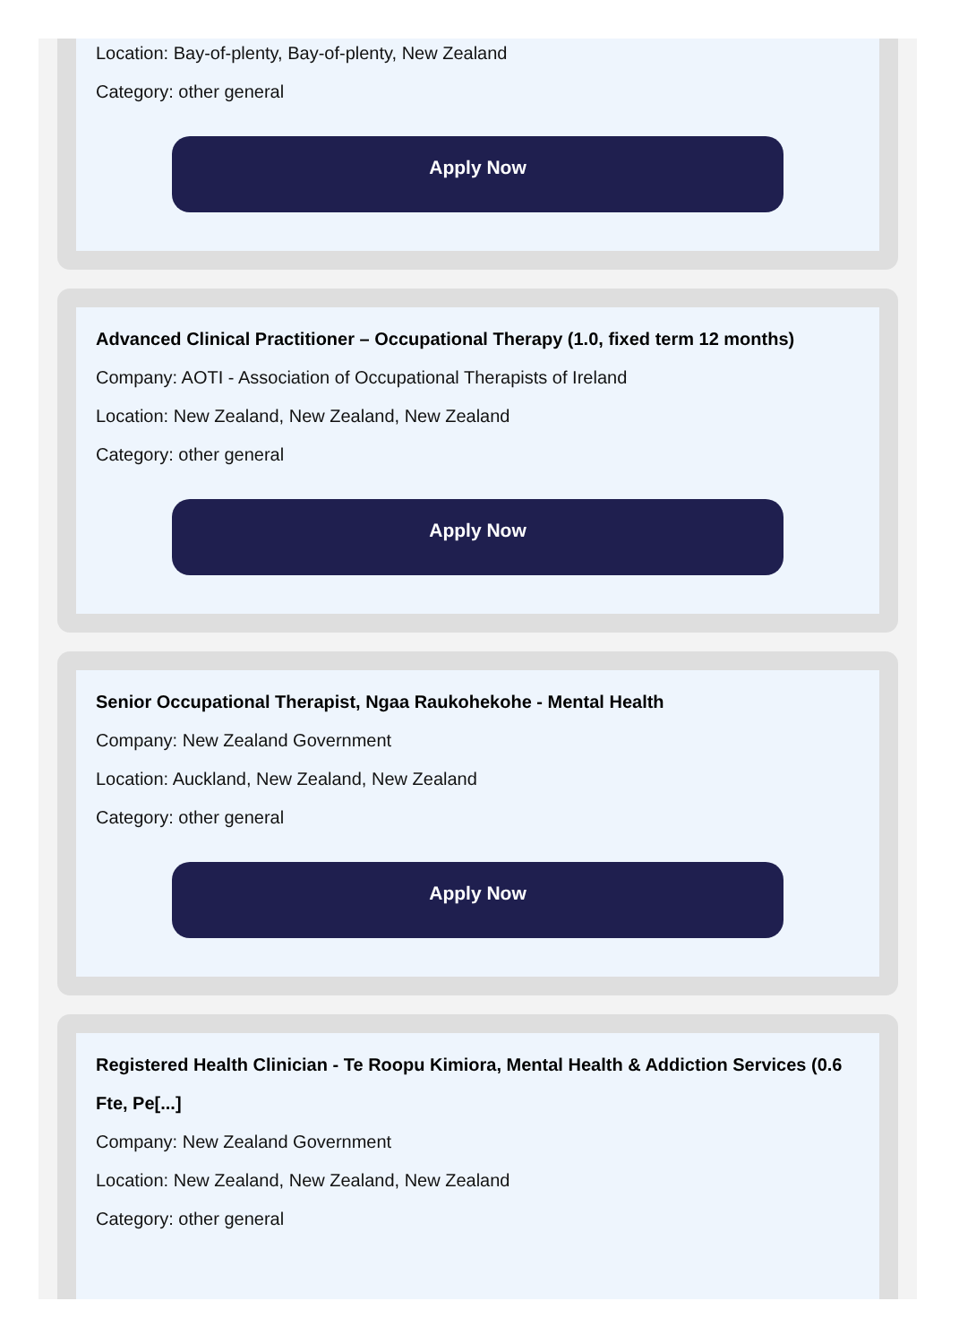Location: Bay-of-plenty, Bay-of-plenty, New Zealand
Category: other general
Apply Now
Advanced Clinical Practitioner – Occupational Therapy (1.0, fixed term 12 months)
Company: AOTI - Association of Occupational Therapists of Ireland
Location: New Zealand, New Zealand, New Zealand
Category: other general
Apply Now
Senior Occupational Therapist, Ngaa Raukohekohe - Mental Health
Company: New Zealand Government
Location: Auckland, New Zealand, New Zealand
Category: other general
Apply Now
Registered Health Clinician - Te Roopu Kimiora, Mental Health & Addiction Services (0.6 Fte, Pe[...]
Company: New Zealand Government
Location: New Zealand, New Zealand, New Zealand
Category: other general